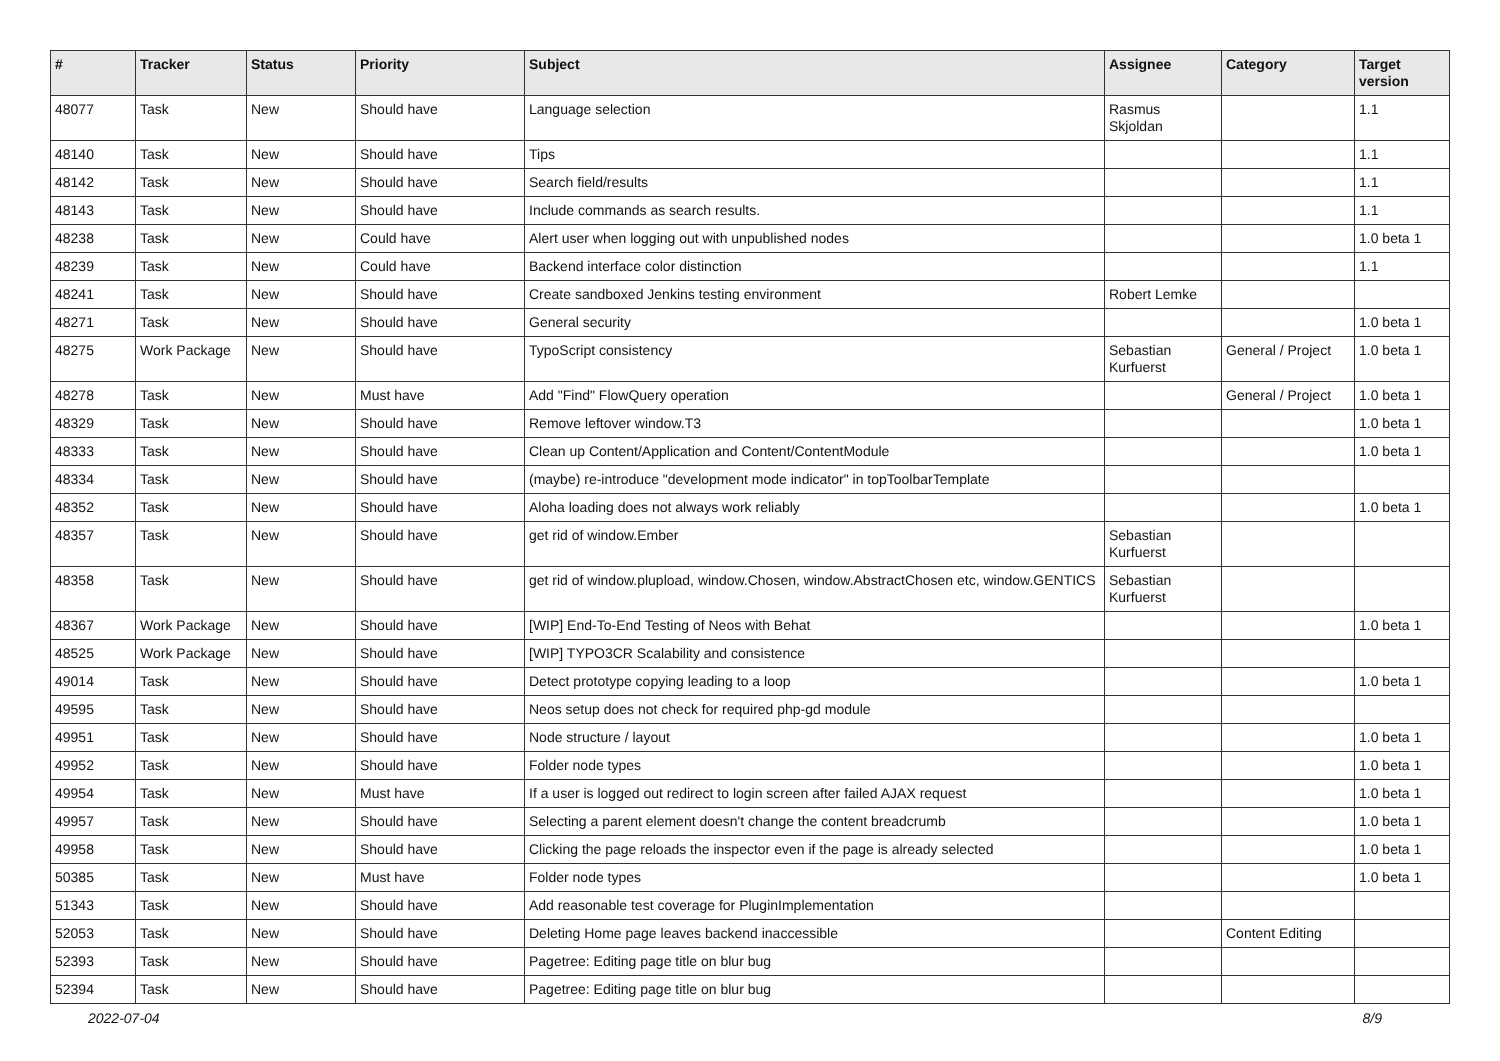| # | Tracker | Status | Priority | Subject | Assignee | Category | Target version |
| --- | --- | --- | --- | --- | --- | --- | --- |
| 48077 | Task | New | Should have | Language selection | Rasmus Skjoldan | | 1.1 |
| 48140 | Task | New | Should have | Tips | | | 1.1 |
| 48142 | Task | New | Should have | Search field/results | | | 1.1 |
| 48143 | Task | New | Should have | Include commands as search results. | | | 1.1 |
| 48238 | Task | New | Could have | Alert user when logging out with unpublished nodes | | | 1.0 beta 1 |
| 48239 | Task | New | Could have | Backend interface color distinction | | | 1.1 |
| 48241 | Task | New | Should have | Create sandboxed Jenkins testing environment | Robert Lemke | | |
| 48271 | Task | New | Should have | General security | | | 1.0 beta 1 |
| 48275 | Work Package | New | Should have | TypoScript consistency | Sebastian Kurfuerst | General / Project | 1.0 beta 1 |
| 48278 | Task | New | Must have | Add "Find" FlowQuery operation | | General / Project | 1.0 beta 1 |
| 48329 | Task | New | Should have | Remove leftover window.T3 | | | 1.0 beta 1 |
| 48333 | Task | New | Should have | Clean up Content/Application and Content/ContentModule | | | 1.0 beta 1 |
| 48334 | Task | New | Should have | (maybe) re-introduce "development mode indicator" in topToolbarTemplate | | | |
| 48352 | Task | New | Should have | Aloha loading does not always work reliably | | | 1.0 beta 1 |
| 48357 | Task | New | Should have | get rid of window.Ember | Sebastian Kurfuerst | | |
| 48358 | Task | New | Should have | get rid of window.plupload, window.Chosen, window.AbstractChosen etc, window.GENTICS | Sebastian Kurfuerst | | |
| 48367 | Work Package | New | Should have | [WIP] End-To-End Testing of Neos with Behat | | | 1.0 beta 1 |
| 48525 | Work Package | New | Should have | [WIP] TYPO3CR Scalability and consistence | | | |
| 49014 | Task | New | Should have | Detect prototype copying leading to a loop | | | 1.0 beta 1 |
| 49595 | Task | New | Should have | Neos setup does not check for required php-gd module | | | |
| 49951 | Task | New | Should have | Node structure / layout | | | 1.0 beta 1 |
| 49952 | Task | New | Should have | Folder node types | | | 1.0 beta 1 |
| 49954 | Task | New | Must have | If a user is logged out redirect to login screen after failed AJAX request | | | 1.0 beta 1 |
| 49957 | Task | New | Should have | Selecting a parent element doesn't change the content breadcrumb | | | 1.0 beta 1 |
| 49958 | Task | New | Should have | Clicking the page reloads the inspector even if the page is already selected | | | 1.0 beta 1 |
| 50385 | Task | New | Must have | Folder node types | | | 1.0 beta 1 |
| 51343 | Task | New | Should have | Add reasonable test coverage for PluginImplementation | | | |
| 52053 | Task | New | Should have | Deleting Home page leaves backend inaccessible | | Content Editing | |
| 52393 | Task | New | Should have | Pagetree: Editing page title on blur bug | | | |
| 52394 | Task | New | Should have | Pagetree: Editing page title on blur bug | | | |
2022-07-04 8/9